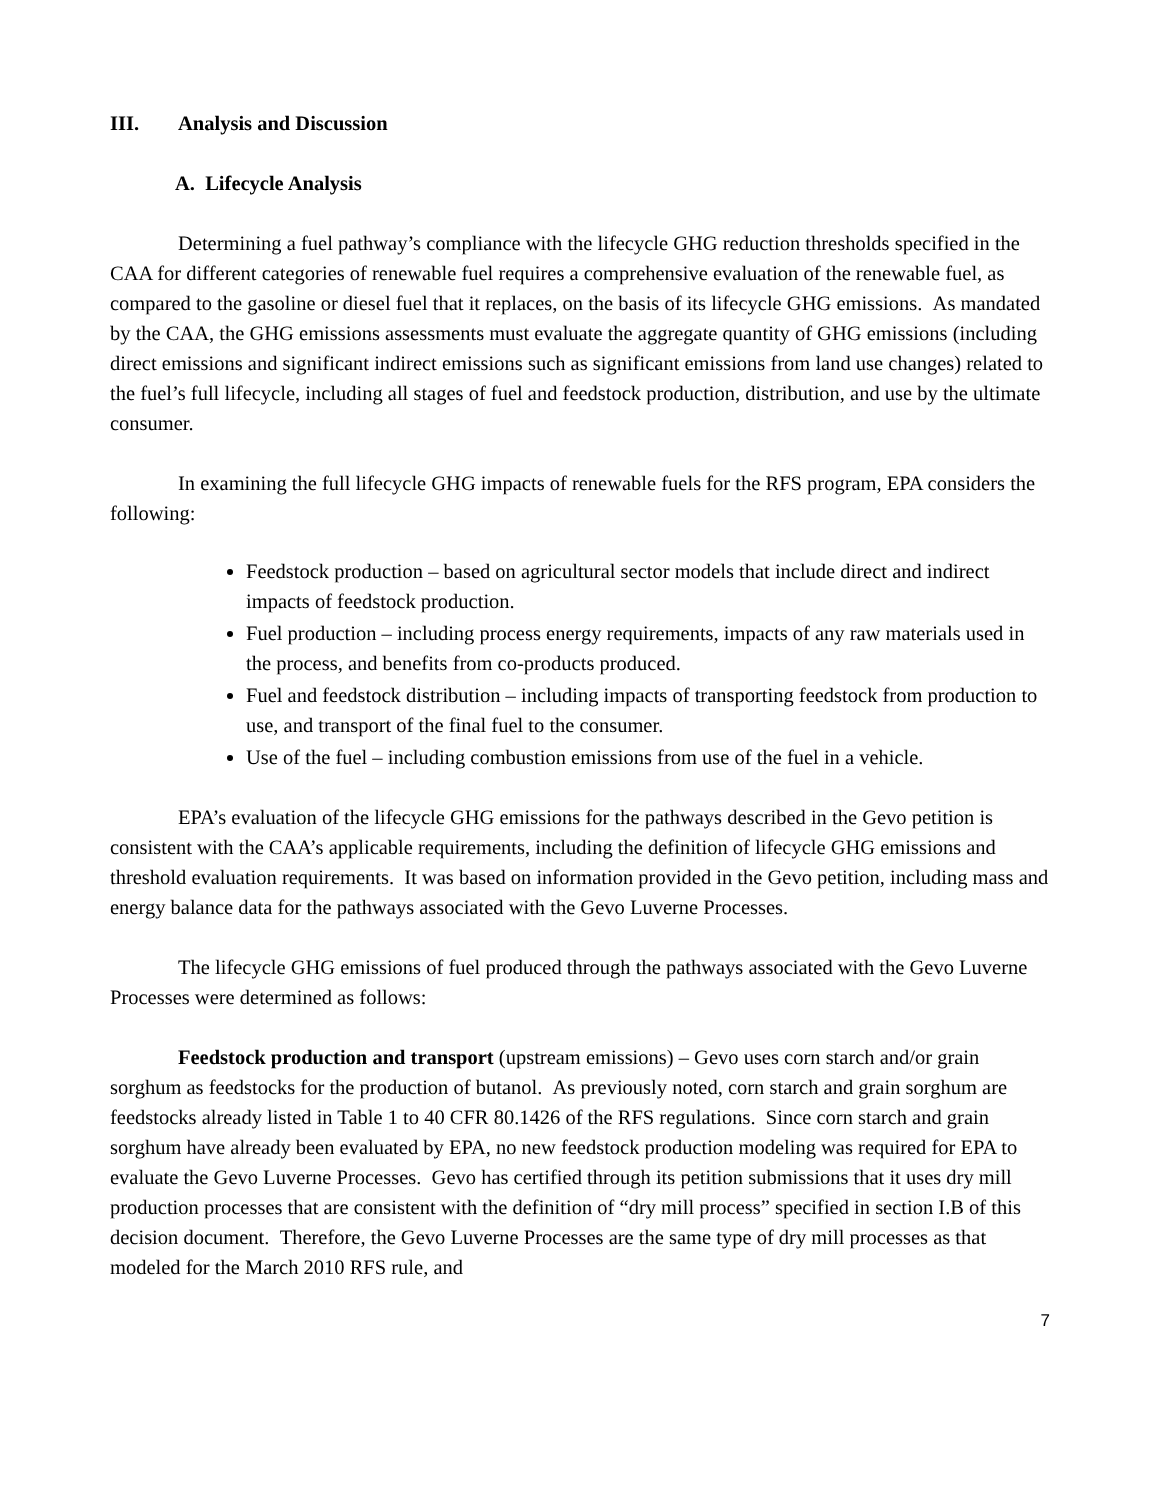III. Analysis and Discussion
A. Lifecycle Analysis
Determining a fuel pathway’s compliance with the lifecycle GHG reduction thresholds specified in the CAA for different categories of renewable fuel requires a comprehensive evaluation of the renewable fuel, as compared to the gasoline or diesel fuel that it replaces, on the basis of its lifecycle GHG emissions. As mandated by the CAA, the GHG emissions assessments must evaluate the aggregate quantity of GHG emissions (including direct emissions and significant indirect emissions such as significant emissions from land use changes) related to the fuel’s full lifecycle, including all stages of fuel and feedstock production, distribution, and use by the ultimate consumer.
In examining the full lifecycle GHG impacts of renewable fuels for the RFS program, EPA considers the following:
Feedstock production – based on agricultural sector models that include direct and indirect impacts of feedstock production.
Fuel production – including process energy requirements, impacts of any raw materials used in the process, and benefits from co-products produced.
Fuel and feedstock distribution – including impacts of transporting feedstock from production to use, and transport of the final fuel to the consumer.
Use of the fuel – including combustion emissions from use of the fuel in a vehicle.
EPA’s evaluation of the lifecycle GHG emissions for the pathways described in the Gevo petition is consistent with the CAA’s applicable requirements, including the definition of lifecycle GHG emissions and threshold evaluation requirements. It was based on information provided in the Gevo petition, including mass and energy balance data for the pathways associated with the Gevo Luverne Processes.
The lifecycle GHG emissions of fuel produced through the pathways associated with the Gevo Luverne Processes were determined as follows:
Feedstock production and transport (upstream emissions) – Gevo uses corn starch and/or grain sorghum as feedstocks for the production of butanol. As previously noted, corn starch and grain sorghum are feedstocks already listed in Table 1 to 40 CFR 80.1426 of the RFS regulations. Since corn starch and grain sorghum have already been evaluated by EPA, no new feedstock production modeling was required for EPA to evaluate the Gevo Luverne Processes. Gevo has certified through its petition submissions that it uses dry mill production processes that are consistent with the definition of “dry mill process” specified in section I.B of this decision document. Therefore, the Gevo Luverne Processes are the same type of dry mill processes as that modeled for the March 2010 RFS rule, and
7